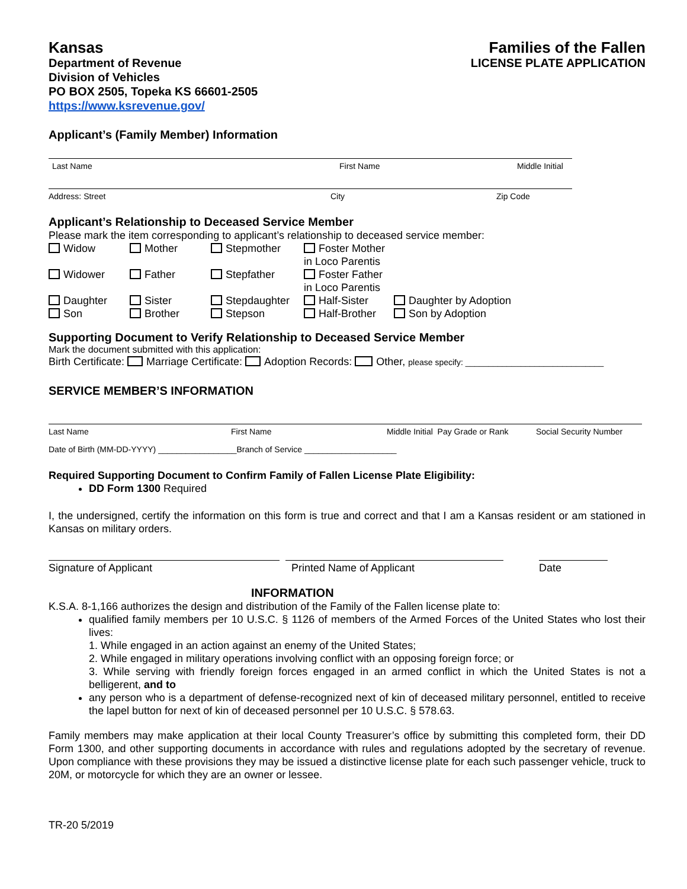Kansas
Department of Revenue
Division of Vehicles
PO BOX 2505, Topeka KS 66601-2505
https://www.ksrevenue.gov/
Families of the Fallen
LICENSE PLATE APPLICATION
Applicant’s (Family Member) Information
Last Name First Name Middle Initial
Address: Street City Zip Code
Applicant’s Relationship to Deceased Service Member
Please mark the item corresponding to applicant’s relationship to deceased service member:
Widow Mother Stepmother Foster Mother in Loco Parentis Widower Father Stepfather Foster Father in Loco Parentis Daughter Sister Stepdaughter Half-Sister Daughter by Adoption Son Brother Stepson Half-Brother Son by Adoption
Supporting Document to Verify Relationship to Deceased Service Member
Mark the document submitted with this application:
Birth Certificate: Marriage Certificate: Adoption Records: Other, please specify: ______________________________
SERVICE MEMBER’S INFORMATION
Last Name First Name Middle Initial Pay Grade or Rank Social Security Number
Date of Birth (MM-DD-YYYY) _________________Branch of Service ____________________
Required Supporting Document to Confirm Family of Fallen License Plate Eligibility:
DD Form 1300 Required
I, the undersigned, certify the information on this form is true and correct and that I am a Kansas resident or am stationed in Kansas on military orders.
Signature of Applicant Printed Name of Applicant Date
INFORMATION
K.S.A. 8-1,166 authorizes the design and distribution of the Family of the Fallen license plate to:
qualified family members per 10 U.S.C. § 1126 of members of the Armed Forces of the United States who lost their lives:
1. While engaged in an action against an enemy of the United States;
2. While engaged in military operations involving conflict with an opposing foreign force; or
3. While serving with friendly foreign forces engaged in an armed conflict in which the United States is not a belligerent, and to
any person who is a department of defense-recognized next of kin of deceased military personnel, entitled to receive the lapel button for next of kin of deceased personnel per 10 U.S.C. § 578.63.
Family members may make application at their local County Treasurer’s office by submitting this completed form, their DD Form 1300, and other supporting documents in accordance with rules and regulations adopted by the secretary of revenue. Upon compliance with these provisions they may be issued a distinctive license plate for each such passenger vehicle, truck to 20M, or motorcycle for which they are an owner or lessee.
TR-20 5/2019